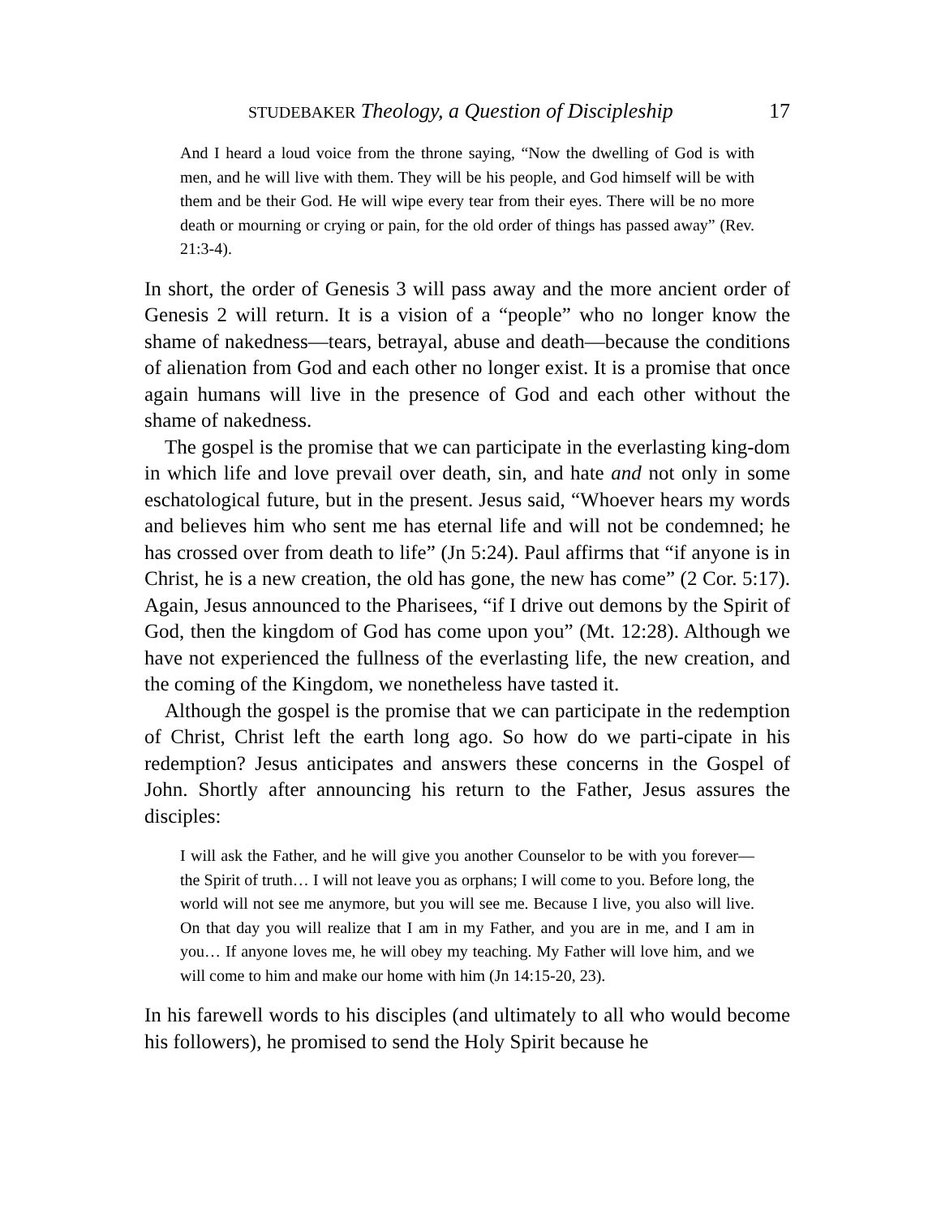STUDEBAKER Theology, a Question of Discipleship 17
And I heard a loud voice from the throne saying, “Now the dwelling of God is with men, and he will live with them. They will be his people, and God himself will be with them and be their God. He will wipe every tear from their eyes. There will be no more death or mourning or crying or pain, for the old order of things has passed away” (Rev. 21:3-4).
In short, the order of Genesis 3 will pass away and the more ancient order of Genesis 2 will return. It is a vision of a “people” who no longer know the shame of nakedness—tears, betrayal, abuse and death—because the conditions of alienation from God and each other no longer exist. It is a promise that once again humans will live in the presence of God and each other without the shame of nakedness.
The gospel is the promise that we can participate in the everlasting king-dom in which life and love prevail over death, sin, and hate and not only in some eschatological future, but in the present. Jesus said, “Whoever hears my words and believes him who sent me has eternal life and will not be condemned; he has crossed over from death to life” (Jn 5:24). Paul affirms that “if anyone is in Christ, he is a new creation, the old has gone, the new has come” (2 Cor. 5:17). Again, Jesus announced to the Pharisees, “if I drive out demons by the Spirit of God, then the kingdom of God has come upon you” (Mt. 12:28). Although we have not experienced the fullness of the everlasting life, the new creation, and the coming of the Kingdom, we nonetheless have tasted it.
Although the gospel is the promise that we can participate in the redemption of Christ, Christ left the earth long ago. So how do we parti-cipate in his redemption? Jesus anticipates and answers these concerns in the Gospel of John. Shortly after announcing his return to the Father, Jesus assures the disciples:
I will ask the Father, and he will give you another Counselor to be with you forever—the Spirit of truth… I will not leave you as orphans; I will come to you. Before long, the world will not see me anymore, but you will see me. Because I live, you also will live. On that day you will realize that I am in my Father, and you are in me, and I am in you… If anyone loves me, he will obey my teaching. My Father will love him, and we will come to him and make our home with him (Jn 14:15-20, 23).
In his farewell words to his disciples (and ultimately to all who would become his followers), he promised to send the Holy Spirit because he